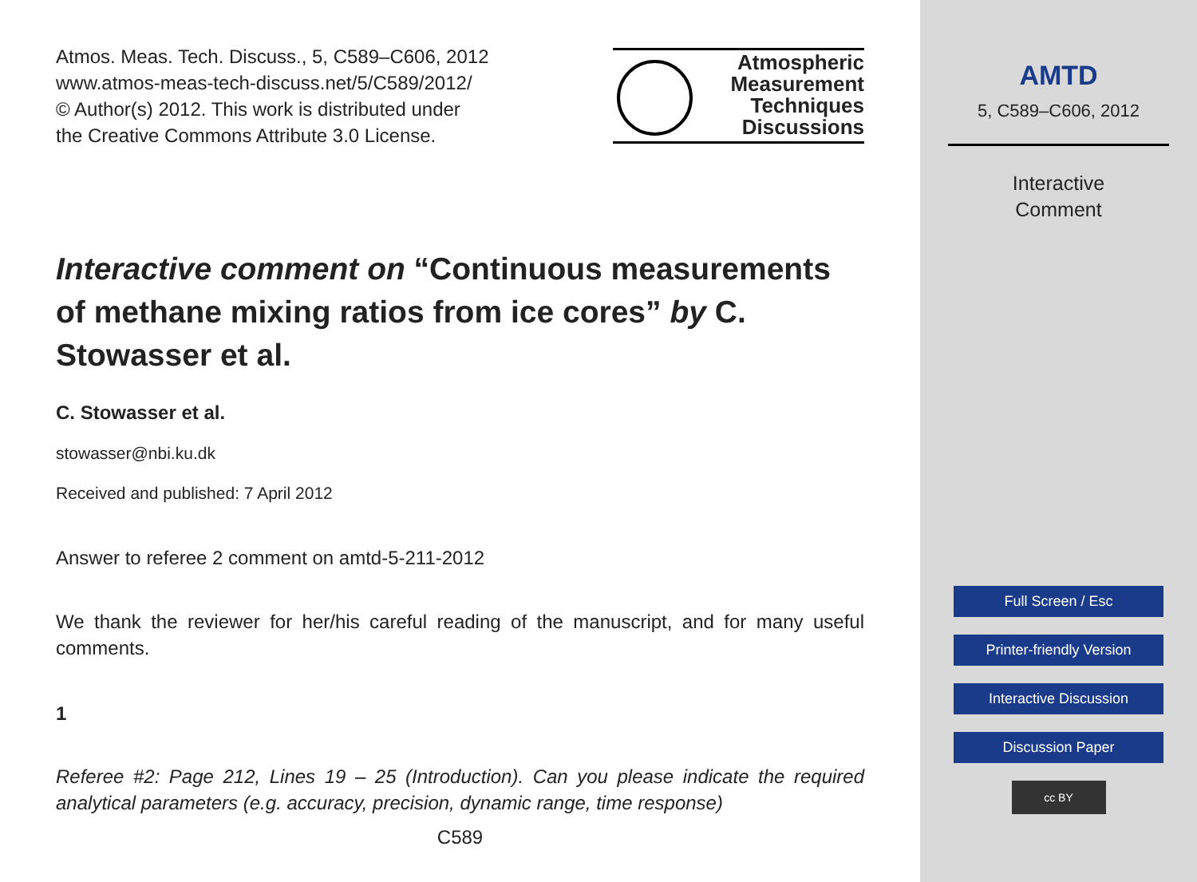Atmos. Meas. Tech. Discuss., 5, C589–C606, 2012
www.atmos-meas-tech-discuss.net/5/C589/2012/
© Author(s) 2012. This work is distributed under
the Creative Commons Attribute 3.0 License.
Atmospheric
Measurement
Techniques
Discussions
Interactive comment on “Continuous measurements of methane mixing ratios from ice cores” by C. Stowasser et al.
C. Stowasser et al.
stowasser@nbi.ku.dk
Received and published: 7 April 2012
Answer to referee 2 comment on amtd-5-211-2012
We thank the reviewer for her/his careful reading of the manuscript, and for many useful comments.
1
Referee #2: Page 212, Lines 19 – 25 (Introduction). Can you please indicate the required analytical parameters (e.g. accuracy, precision, dynamic range, time response)
C589
AMTD
5, C589–C606, 2012
Interactive
Comment
Full Screen / Esc
Printer-friendly Version
Interactive Discussion
Discussion Paper
cc BY